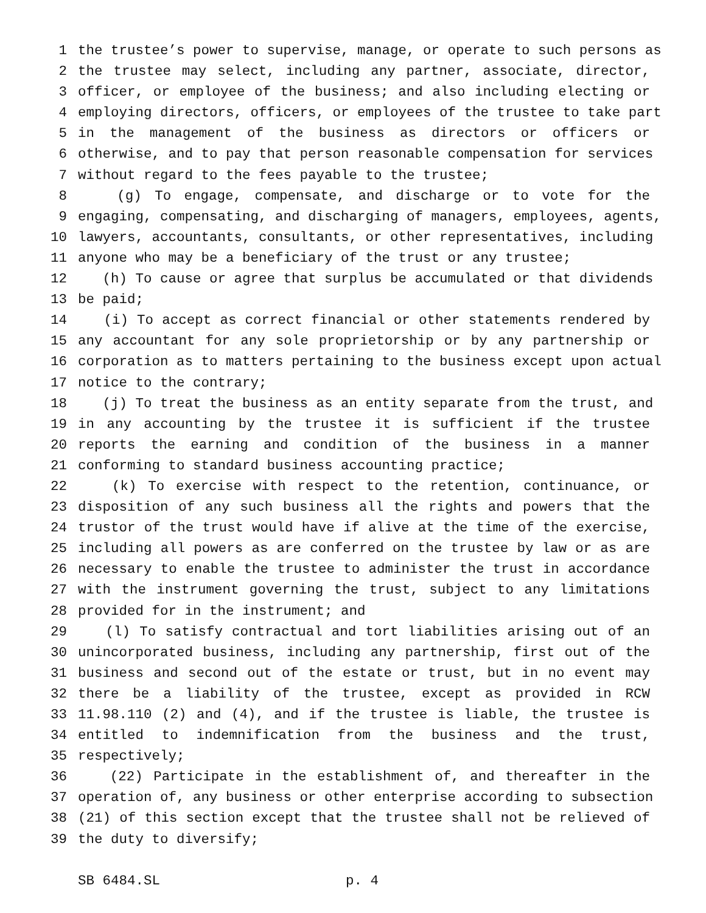1 the trustee’s power to supervise, manage, or operate to such persons as
2 the trustee may select, including any partner, associate, director,
3 officer, or employee of the business; and also including electing or
4 employing directors, officers, or employees of the trustee to take part
5 in the management of the business as directors or officers or
6 otherwise, and to pay that person reasonable compensation for services
7 without regard to the fees payable to the trustee;
8 (g) To engage, compensate, and discharge or to vote for the
9 engaging, compensating, and discharging of managers, employees, agents,
10 lawyers, accountants, consultants, or other representatives, including
11 anyone who may be a beneficiary of the trust or any trustee;
12 (h) To cause or agree that surplus be accumulated or that dividends
13 be paid;
14 (i) To accept as correct financial or other statements rendered by
15 any accountant for any sole proprietorship or by any partnership or
16 corporation as to matters pertaining to the business except upon actual
17 notice to the contrary;
18 (j) To treat the business as an entity separate from the trust, and
19 in any accounting by the trustee it is sufficient if the trustee
20 reports the earning and condition of the business in a manner
21 conforming to standard business accounting practice;
22 (k) To exercise with respect to the retention, continuance, or
23 disposition of any such business all the rights and powers that the
24 trustor of the trust would have if alive at the time of the exercise,
25 including all powers as are conferred on the trustee by law or as are
26 necessary to enable the trustee to administer the trust in accordance
27 with the instrument governing the trust, subject to any limitations
28 provided for in the instrument; and
29 (l) To satisfy contractual and tort liabilities arising out of an
30 unincorporated business, including any partnership, first out of the
31 business and second out of the estate or trust, but in no event may
32 there be a liability of the trustee, except as provided in RCW
33 11.98.110 (2) and (4), and if the trustee is liable, the trustee is
34 entitled to indemnification from the business and the trust,
35 respectively;
36 (22) Participate in the establishment of, and thereafter in the
37 operation of, any business or other enterprise according to subsection
38 (21) of this section except that the trustee shall not be relieved of
39 the duty to diversify;
SB 6484.SL p. 4